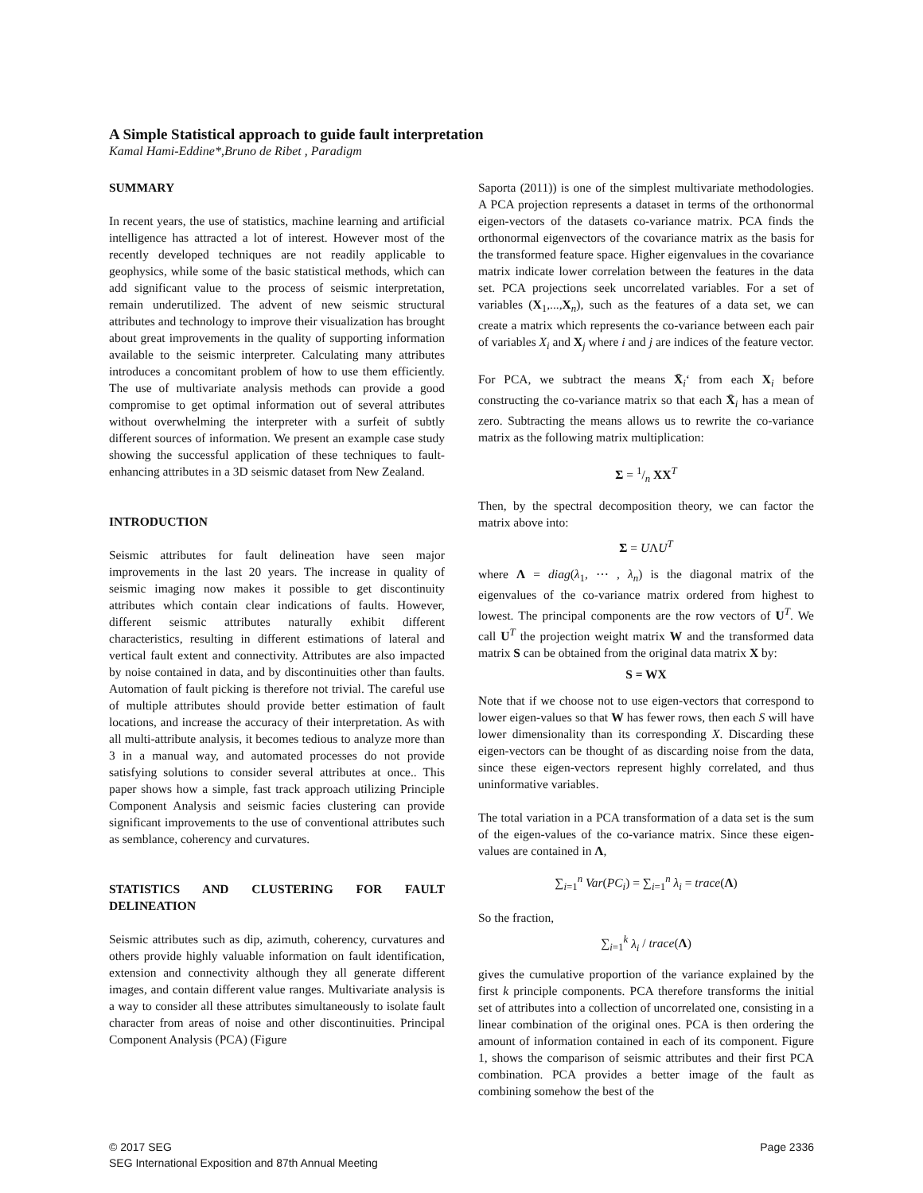A Simple Statistical approach to guide fault interpretation
Kamal Hami-Eddine*,Bruno de Ribet , Paradigm
SUMMARY
In recent years, the use of statistics, machine learning and artificial intelligence has attracted a lot of interest. However most of the recently developed techniques are not readily applicable to geophysics, while some of the basic statistical methods, which can add significant value to the process of seismic interpretation, remain underutilized. The advent of new seismic structural attributes and technology to improve their visualization has brought about great improvements in the quality of supporting information available to the seismic interpreter. Calculating many attributes introduces a concomitant problem of how to use them efficiently. The use of multivariate analysis methods can provide a good compromise to get optimal information out of several attributes without overwhelming the interpreter with a surfeit of subtly different sources of information. We present an example case study showing the successful application of these techniques to fault-enhancing attributes in a 3D seismic dataset from New Zealand.
INTRODUCTION
Seismic attributes for fault delineation have seen major improvements in the last 20 years. The increase in quality of seismic imaging now makes it possible to get discontinuity attributes which contain clear indications of faults. However, different seismic attributes naturally exhibit different characteristics, resulting in different estimations of lateral and vertical fault extent and connectivity. Attributes are also impacted by noise contained in data, and by discontinuities other than faults. Automation of fault picking is therefore not trivial. The careful use of multiple attributes should provide better estimation of fault locations, and increase the accuracy of their interpretation. As with all multi-attribute analysis, it becomes tedious to analyze more than 3 in a manual way, and automated processes do not provide satisfying solutions to consider several attributes at once.. This paper shows how a simple, fast track approach utilizing Principle Component Analysis and seismic facies clustering can provide significant improvements to the use of conventional attributes such as semblance, coherency and curvatures.
STATISTICS AND CLUSTERING FOR FAULT DELINEATION
Seismic attributes such as dip, azimuth, coherency, curvatures and others provide highly valuable information on fault identification, extension and connectivity although they all generate different images, and contain different value ranges. Multivariate analysis is a way to consider all these attributes simultaneously to isolate fault character from areas of noise and other discontinuities. Principal Component Analysis (PCA) (Figure
Saporta (2011)) is one of the simplest multivariate methodologies. A PCA projection represents a dataset in terms of the orthonormal eigen-vectors of the datasets co-variance matrix. PCA finds the orthonormal eigenvectors of the covariance matrix as the basis for the transformed feature space. Higher eigenvalues in the covariance matrix indicate lower correlation between the features in the data set. PCA projections seek uncorrelated variables. For a set of variables (X<sub>1</sub>,...,X<sub>n</sub>), such as the features of a data set, we can create a matrix which represents the co-variance between each pair of variables X<sub>i</sub> and X<sub>j</sub> where i and j are indices of the feature vector.
For PCA, we subtract the means X̄<sub>i</sub>‘ from each X<sub>i</sub> before constructing the co-variance matrix so that each X̄<sub>i</sub> has a mean of zero. Subtracting the means allows us to rewrite the co-variance matrix as the following matrix multiplication:
Σ = 1/n XX<sup>T</sup>
Then, by the spectral decomposition theory, we can factor the matrix above into:
Σ = UΛU<sup>T</sup>
where Λ = diag(λ<sub>1</sub>, ⋯ , λ<sub>n</sub>) is the diagonal matrix of the eigenvalues of the co-variance matrix ordered from highest to lowest. The principal components are the row vectors of U<sup>T</sup>. We call U<sup>T</sup> the projection weight matrix W and the transformed data matrix S can be obtained from the original data matrix X by:
S = WX
Note that if we choose not to use eigen-vectors that correspond to lower eigen-values so that W has fewer rows, then each S will have lower dimensionality than its corresponding X. Discarding these eigen-vectors can be thought of as discarding noise from the data, since these eigen-vectors represent highly correlated, and thus uninformative variables.
The total variation in a PCA transformation of a data set is the sum of the eigen-values of the co-variance matrix. Since these eigen-values are contained in Λ,
∑<sub>i=1</sub><sup>n</sup> Var(PC<sub>i</sub>) = ∑<sub>i=1</sub><sup>n</sup> λ<sub>i</sub> = trace(Λ)
So the fraction,
∑<sub>i=1</sub><sup>k</sup> λ<sub>i</sub> / trace(Λ)
gives the cumulative proportion of the variance explained by the first k principle components. PCA therefore transforms the initial set of attributes into a collection of uncorrelated one, consisting in a linear combination of the original ones. PCA is then ordering the amount of information contained in each of its component. Figure 1, shows the comparison of seismic attributes and their first PCA combination. PCA provides a better image of the fault as combining somehow the best of the
© 2017 SEG
SEG International Exposition and 87th Annual Meeting
Page 2336